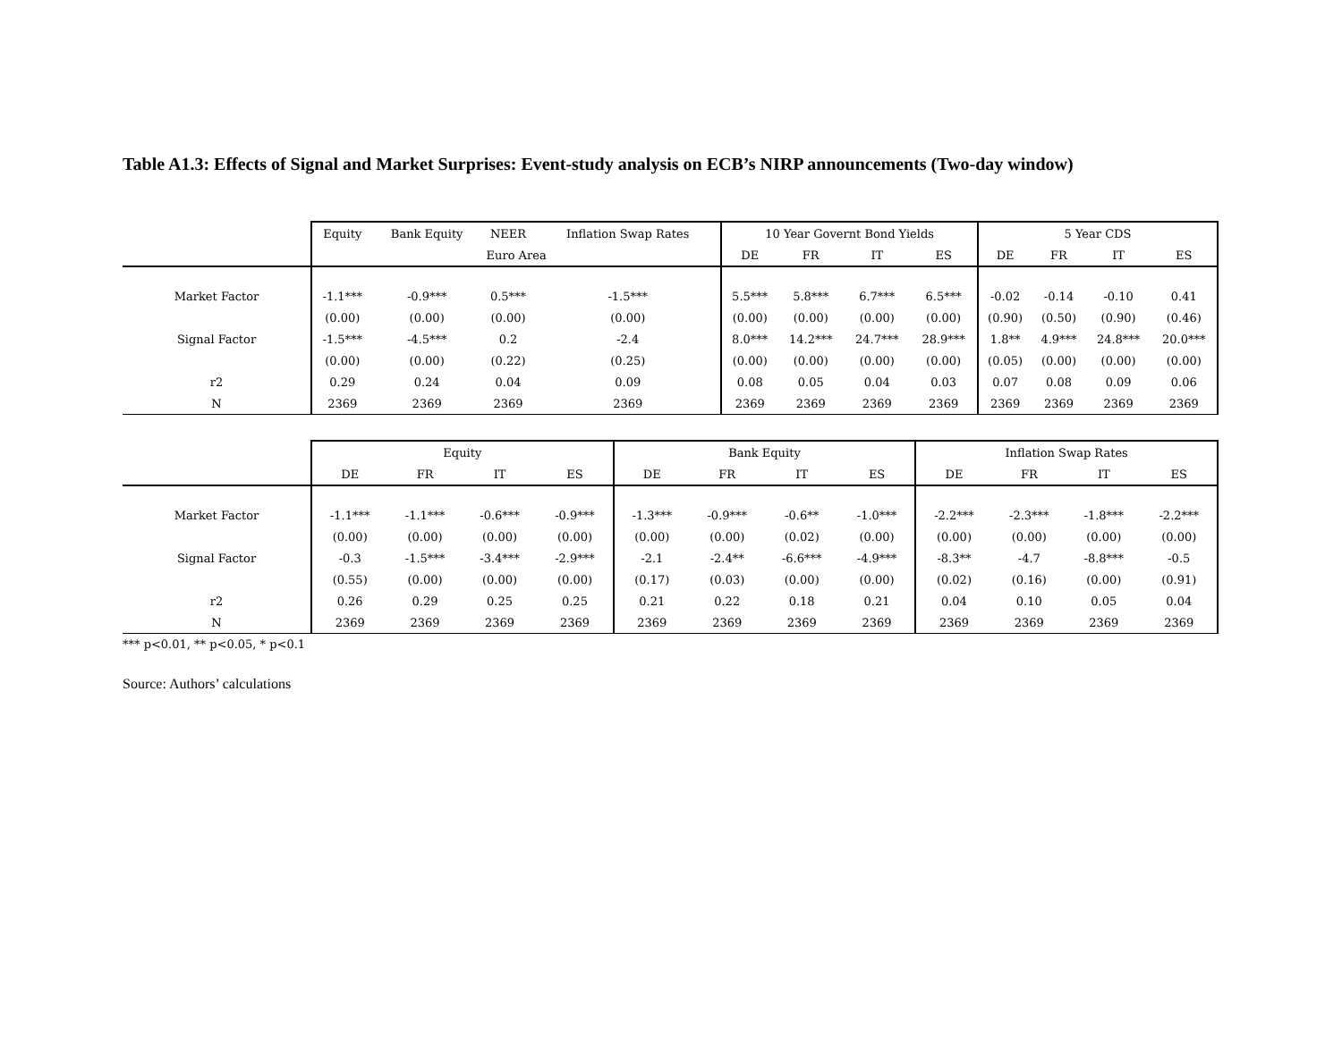Table A1.3: Effects of Signal and Market Surprises: Event-study analysis on ECB’s NIRP announcements (Two-day window)
| | Equity | Bank Equity | NEER | Inflation Swap Rates | 10 Year Governt Bond Yields | | | | 5 Year CDS | | | |
| | Euro Area | | | | DE | FR | IT | ES | DE | FR | IT | ES |
| Market Factor | -1.1*** | -0.9*** | 0.5*** | -1.5*** | 5.5*** | 5.8*** | 6.7*** | 6.5*** | -0.02 | -0.14 | -0.10 | 0.41 |
| | (0.00) | (0.00) | (0.00) | (0.00) | (0.00) | (0.00) | (0.00) | (0.00) | (0.90) | (0.50) | (0.90) | (0.46) |
| Signal Factor | -1.5*** | -4.5*** | 0.2 | -2.4 | 8.0*** | 14.2*** | 24.7*** | 28.9*** | 1.8** | 4.9*** | 24.8*** | 20.0*** |
| | (0.00) | (0.00) | (0.22) | (0.25) | (0.00) | (0.00) | (0.00) | (0.00) | (0.05) | (0.00) | (0.00) | (0.00) |
| r2 | 0.29 | 0.24 | 0.04 | 0.09 | 0.08 | 0.05 | 0.04 | 0.03 | 0.07 | 0.08 | 0.09 | 0.06 |
| N | 2369 | 2369 | 2369 | 2369 | 2369 | 2369 | 2369 | 2369 | 2369 | 2369 | 2369 | 2369 |
| | Equity | | | | Bank Equity | | | | Inflation Swap Rates | | | |
| | DE | FR | IT | ES | DE | FR | IT | ES | DE | FR | IT | ES |
| Market Factor | -1.1*** | -1.1*** | -0.6*** | -0.9*** | -1.3*** | -0.9*** | -0.6** | -1.0*** | -2.2*** | -2.3*** | -1.8*** | -2.2*** |
| | (0.00) | (0.00) | (0.00) | (0.00) | (0.00) | (0.00) | (0.02) | (0.00) | (0.00) | (0.00) | (0.00) | (0.00) |
| Signal Factor | -0.3 | -1.5*** | -3.4*** | -2.9*** | -2.1 | -2.4** | -6.6*** | -4.9*** | -8.3** | -4.7 | -8.8*** | -0.5 |
| | (0.55) | (0.00) | (0.00) | (0.00) | (0.17) | (0.03) | (0.00) | (0.00) | (0.02) | (0.16) | (0.00) | (0.91) |
| r2 | 0.26 | 0.29 | 0.25 | 0.25 | 0.21 | 0.22 | 0.18 | 0.21 | 0.04 | 0.10 | 0.05 | 0.04 |
| N | 2369 | 2369 | 2369 | 2369 | 2369 | 2369 | 2369 | 2369 | 2369 | 2369 | 2369 | 2369 |
*** p<0.01, ** p<0.05, * p<0.1
Source: Authors’ calculations